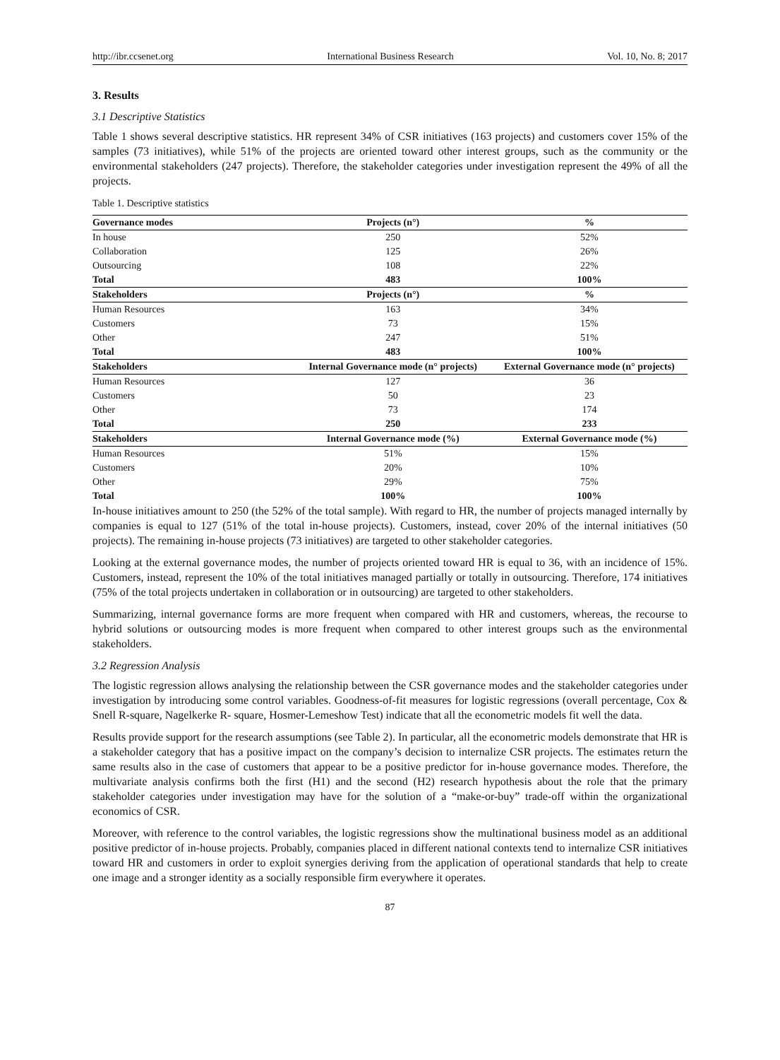http://ibr.ccsenet.org International Business Research Vol. 10, No. 8; 2017
3. Results
3.1 Descriptive Statistics
Table 1 shows several descriptive statistics. HR represent 34% of CSR initiatives (163 projects) and customers cover 15% of the samples (73 initiatives), while 51% of the projects are oriented toward other interest groups, such as the community or the environmental stakeholders (247 projects). Therefore, the stakeholder categories under investigation represent the 49% of all the projects.
Table 1. Descriptive statistics
| Governance modes | Projects (n°) | % |
| --- | --- | --- |
| In house | 250 | 52% |
| Collaboration | 125 | 26% |
| Outsourcing | 108 | 22% |
| Total | 483 | 100% |
| Stakeholders | Projects (n°) | % |
| Human Resources | 163 | 34% |
| Customers | 73 | 15% |
| Other | 247 | 51% |
| Total | 483 | 100% |
| Stakeholders | Internal Governance mode (n° projects) | External Governance mode (n° projects) |
| Human Resources | 127 | 36 |
| Customers | 50 | 23 |
| Other | 73 | 174 |
| Total | 250 | 233 |
| Stakeholders | Internal Governance mode (%) | External Governance mode (%) |
| Human Resources | 51% | 15% |
| Customers | 20% | 10% |
| Other | 29% | 75% |
| Total | 100% | 100% |
In-house initiatives amount to 250 (the 52% of the total sample). With regard to HR, the number of projects managed internally by companies is equal to 127 (51% of the total in-house projects). Customers, instead, cover 20% of the internal initiatives (50 projects). The remaining in-house projects (73 initiatives) are targeted to other stakeholder categories.
Looking at the external governance modes, the number of projects oriented toward HR is equal to 36, with an incidence of 15%. Customers, instead, represent the 10% of the total initiatives managed partially or totally in outsourcing. Therefore, 174 initiatives (75% of the total projects undertaken in collaboration or in outsourcing) are targeted to other stakeholders.
Summarizing, internal governance forms are more frequent when compared with HR and customers, whereas, the recourse to hybrid solutions or outsourcing modes is more frequent when compared to other interest groups such as the environmental stakeholders.
3.2 Regression Analysis
The logistic regression allows analysing the relationship between the CSR governance modes and the stakeholder categories under investigation by introducing some control variables. Goodness-of-fit measures for logistic regressions (overall percentage, Cox & Snell R-square, Nagelkerke R- square, Hosmer-Lemeshow Test) indicate that all the econometric models fit well the data.
Results provide support for the research assumptions (see Table 2). In particular, all the econometric models demonstrate that HR is a stakeholder category that has a positive impact on the company’s decision to internalize CSR projects. The estimates return the same results also in the case of customers that appear to be a positive predictor for in-house governance modes. Therefore, the multivariate analysis confirms both the first (H1) and the second (H2) research hypothesis about the role that the primary stakeholder categories under investigation may have for the solution of a “make-or-buy” trade-off within the organizational economics of CSR.
Moreover, with reference to the control variables, the logistic regressions show the multinational business model as an additional positive predictor of in-house projects. Probably, companies placed in different national contexts tend to internalize CSR initiatives toward HR and customers in order to exploit synergies deriving from the application of operational standards that help to create one image and a stronger identity as a socially responsible firm everywhere it operates.
87